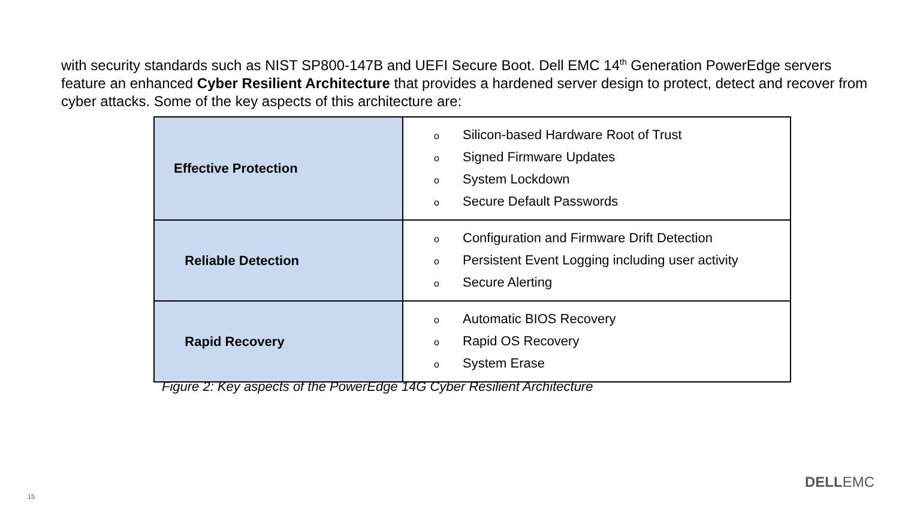with security standards such as NIST SP800-147B and UEFI Secure Boot. Dell EMC 14<sup>th</sup> Generation PowerEdge servers feature an enhanced Cyber Resilient Architecture that provides a hardened server design to protect, detect and recover from cyber attacks. Some of the key aspects of this architecture are:
| Effective Protection | o Silicon-based Hardware Root of Trust o Signed Firmware Updates o System Lockdown o Secure Default Passwords |
| Reliable Detection | o Configuration and Firmware Drift Detection o Persistent Event Logging including user activity o Secure Alerting |
| Rapid Recovery | o Automatic BIOS Recovery o Rapid OS Recovery o System Erase |
Figure 2: Key aspects of the PowerEdge 14G Cyber Resilient Architecture
DELLEMC
15